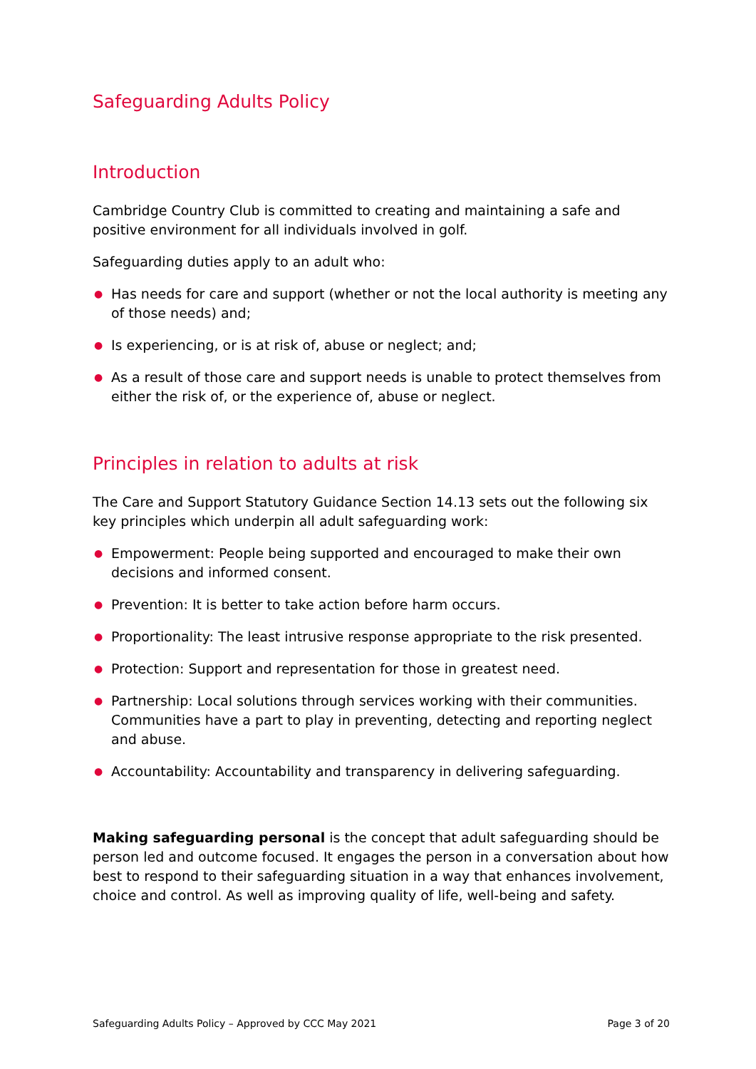Safeguarding Adults Policy
Introduction
Cambridge Country Club is committed to creating and maintaining a safe and positive environment for all individuals involved in golf.
Safeguarding duties apply to an adult who:
● Has needs for care and support (whether or not the local authority is meeting any of those needs) and;
● Is experiencing, or is at risk of, abuse or neglect; and;
● As a result of those care and support needs is unable to protect themselves from either the risk of, or the experience of, abuse or neglect.
Principles in relation to adults at risk
The Care and Support Statutory Guidance Section 14.13 sets out the following six key principles which underpin all adult safeguarding work:
● Empowerment: People being supported and encouraged to make their own decisions and informed consent.
● Prevention: It is better to take action before harm occurs.
● Proportionality: The least intrusive response appropriate to the risk presented.
● Protection: Support and representation for those in greatest need.
● Partnership: Local solutions through services working with their communities. Communities have a part to play in preventing, detecting and reporting neglect and abuse.
● Accountability: Accountability and transparency in delivering safeguarding.
Making safeguarding personal is the concept that adult safeguarding should be person led and outcome focused. It engages the person in a conversation about how best to respond to their safeguarding situation in a way that enhances involvement, choice and control. As well as improving quality of life, well-being and safety.
Safeguarding Adults Policy – Approved by CCC May 2021 Page 3 of 20